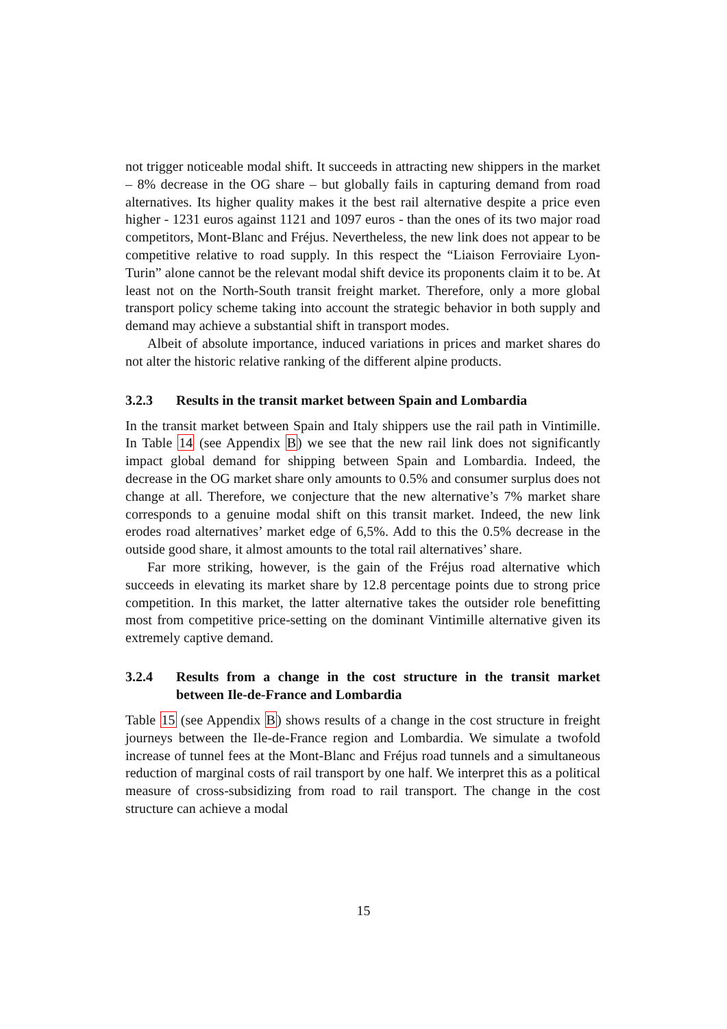not trigger noticeable modal shift. It succeeds in attracting new shippers in the market – 8% decrease in the OG share – but globally fails in capturing demand from road alternatives. Its higher quality makes it the best rail alternative despite a price even higher - 1231 euros against 1121 and 1097 euros - than the ones of its two major road competitors, Mont-Blanc and Fréjus. Nevertheless, the new link does not appear to be competitive relative to road supply. In this respect the “Liaison Ferroviaire Lyon-Turin” alone cannot be the relevant modal shift device its proponents claim it to be. At least not on the North-South transit freight market. Therefore, only a more global transport policy scheme taking into account the strategic behavior in both supply and demand may achieve a substantial shift in transport modes.
Albeit of absolute importance, induced variations in prices and market shares do not alter the historic relative ranking of the different alpine products.
3.2.3 Results in the transit market between Spain and Lombardia
In the transit market between Spain and Italy shippers use the rail path in Vintimille. In Table 14 (see Appendix B) we see that the new rail link does not significantly impact global demand for shipping between Spain and Lombardia. Indeed, the decrease in the OG market share only amounts to 0.5% and consumer surplus does not change at all. Therefore, we conjecture that the new alternative’s 7% market share corresponds to a genuine modal shift on this transit market. Indeed, the new link erodes road alternatives’ market edge of 6,5%. Add to this the 0.5% decrease in the outside good share, it almost amounts to the total rail alternatives’ share.
Far more striking, however, is the gain of the Fréjus road alternative which succeeds in elevating its market share by 12.8 percentage points due to strong price competition. In this market, the latter alternative takes the outsider role benefitting most from competitive price-setting on the dominant Vintimille alternative given its extremely captive demand.
3.2.4 Results from a change in the cost structure in the transit market between Ile-de-France and Lombardia
Table 15 (see Appendix B) shows results of a change in the cost structure in freight journeys between the Ile-de-France region and Lombardia. We simulate a twofold increase of tunnel fees at the Mont-Blanc and Fréjus road tunnels and a simultaneous reduction of marginal costs of rail transport by one half. We interpret this as a political measure of cross-subsidizing from road to rail transport. The change in the cost structure can achieve a modal
15